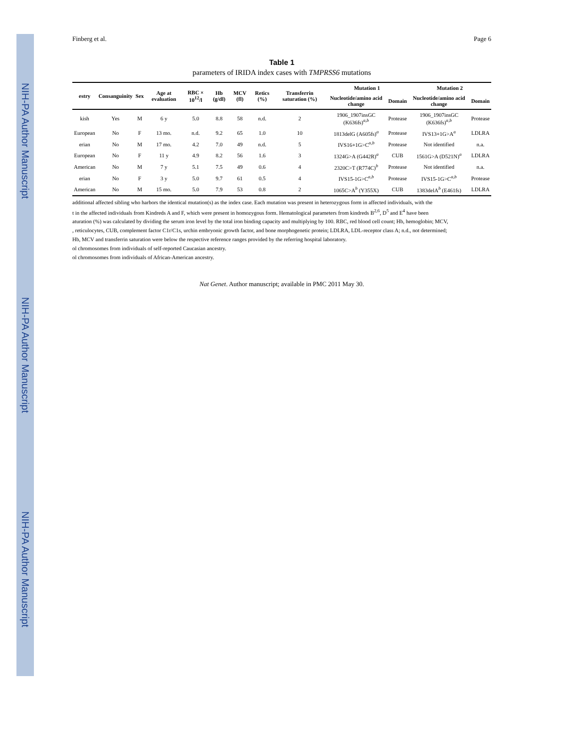NIH-PA Author Manuscript NIH-PA Author Manuscript NIH-PA Author Manuscript
Finberg et al. Page 6
Table 1
parameters of IRIDA index cases with TMPRSS6 mutations
| estry | Consanguinity | Sex | Age at evaluation | RBC × 10<sup>12</sup>/l | Hb (g/dl) | MCV (fl) | Retics (%) | Transferrin saturation (%) | Mutation 1 | | Mutation 2 | |
| --- | --- | --- | --- | --- | --- | --- | --- | --- | --- | --- | --- | --- |
| | | | | | | | | | Nucleotide/amino acid change | Domain | Nucleotide/amino acid change | Domain |
| kish | Yes | M | 6 y | 5.0 | 8.8 | 58 | n.d. | 2 | 1906_1907insGC (K636fs)<sup>a,b</sup> | Protease | 1906_1907insGC (K636fs)<sup>a,b</sup> | Protease |
| European | No | F | 13 mo. | n.d. | 9.2 | 65 | 1.0 | 10 | 1813delG (A605fs)<sup>a</sup> | Protease | IVS13+1G>A<sup>a</sup> | LDLRA |
| erian | No | M | 17 mo. | 4.2 | 7.0 | 49 | n.d. | 5 | IVS16+1G>C<sup>a,b</sup> | Protease | Not identified | n.a. |
| European | No | F | 11 y | 4.9 | 8.2 | 56 | 1.6 | 3 | 1324G>A (G442R)<sup>a</sup> | CUB | 1561G>A (D521N)<sup>a</sup> | LDLRA |
| American | No | M | 7 y | 5.1 | 7.5 | 49 | 0.6 | 4 | 2320C>T (R774C)<sup>b</sup> | Protease | Not identified | n.a. |
| erian | No | F | 3 y | 5.0 | 9.7 | 61 | 0.5 | 4 | IVS15-1G>C<sup>a,b</sup> | Protease | IVS15-1G>C<sup>a,b</sup> | Protease |
| American | No | M | 15 mo. | 5.0 | 7.9 | 53 | 0.8 | 2 | 1065C>A<sup>b</sup> (Y355X) | CUB | 1383delA<sup>b</sup> (E461fs) | LDLRA |
additional affected sibling who harbors the identical mutation(s) as the index case. Each mutation was present in heterozygous form in affected individuals, with the
t in the affected individuals from Kindreds A and F, which were present in homozygous form. Hematological parameters from kindreds B<sup>2,6</sup>, D<sup>5</sup> and E<sup>4</sup> have been
aturation (%) was calculated by dividing the serum iron level by the total iron binding capacity and multiplying by 100. RBC, red blood cell count; Hb, hemoglobin; MCV,
, reticulocytes, CUB, complement factor C1r/C1s, urchin embryonic growth factor, and bone morphogenetic protein; LDLRA, LDL-receptor class A; n.d., not determined;
Hb, MCV and transferrin saturation were below the respective reference ranges provided by the referring hospital laboratory.
ol chromosomes from individuals of self-reported Caucasian ancestry.
ol chromosomes from individuals of African-American ancestry.
Nat Genet. Author manuscript; available in PMC 2011 May 30.